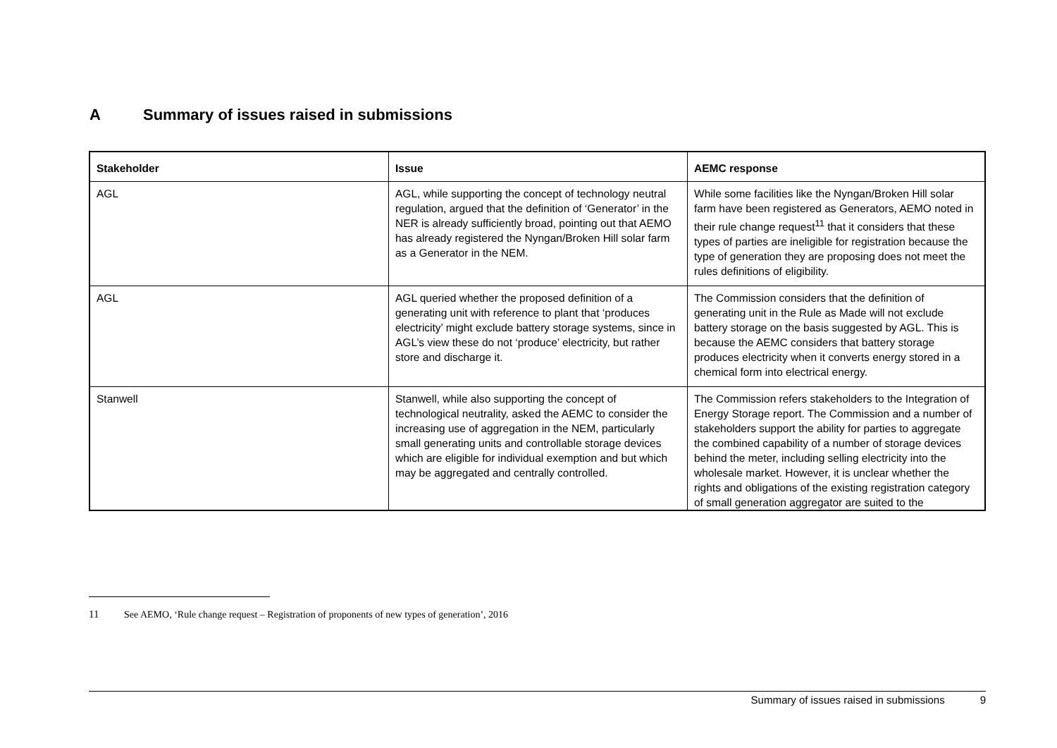A Summary of issues raised in submissions
| Stakeholder | Issue | AEMC response |
| --- | --- | --- |
| AGL | AGL, while supporting the concept of technology neutral regulation, argued that the definition of ‘Generator’ in the NER is already sufficiently broad, pointing out that AEMO has already registered the Nyngan/Broken Hill solar farm as a Generator in the NEM. | While some facilities like the Nyngan/Broken Hill solar farm have been registered as Generators, AEMO noted in their rule change request<sup>11</sup> that it considers that these types of parties are ineligible for registration because the type of generation they are proposing does not meet the rules definitions of eligibility. |
| AGL | AGL queried whether the proposed definition of a generating unit with reference to plant that ‘produces electricity’ might exclude battery storage systems, since in AGL’s view these do not ‘produce’ electricity, but rather store and discharge it. | The Commission considers that the definition of generating unit in the Rule as Made will not exclude battery storage on the basis suggested by AGL. This is because the AEMC considers that battery storage produces electricity when it converts energy stored in a chemical form into electrical energy. |
| Stanwell | Stanwell, while also supporting the concept of technological neutrality, asked the AEMC to consider the increasing use of aggregation in the NEM, particularly small generating units and controllable storage devices which are eligible for individual exemption and but which may be aggregated and centrally controlled. | The Commission refers stakeholders to the Integration of Energy Storage report. The Commission and a number of stakeholders support the ability for parties to aggregate the combined capability of a number of storage devices behind the meter, including selling electricity into the wholesale market. However, it is unclear whether the rights and obligations of the existing registration category of small generation aggregator are suited to the |
11 See AEMO, ‘Rule change request – Registration of proponents of new types of generation’, 2016
Summary of issues raised in submissions 9